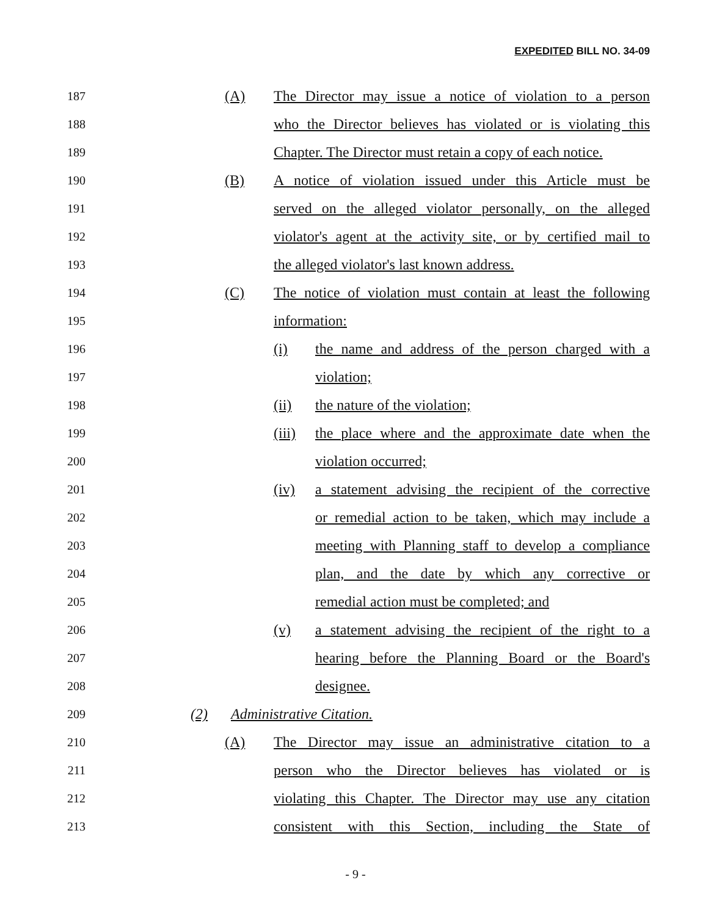EXPEDITED BILL NO. 34-09
187 (A) The Director may issue a notice of violation to a person
188 who the Director believes has violated or is violating this
189 Chapter. The Director must retain a copy of each notice.
190 (B) A notice of violation issued under this Article must be
191 served on the alleged violator personally, on the alleged
192 violator's agent at the activity site, or by certified mail to
193 the alleged violator's last known address.
194 (C) The notice of violation must contain at least the following
195 information:
196 (i) the name and address of the person charged with a
197 violation;
198 (ii) the nature of the violation;
199 (iii) the place where and the approximate date when the
200 violation occurred;
201 (iv) a statement advising the recipient of the corrective
202 or remedial action to be taken, which may include a
203 meeting with Planning staff to develop a compliance
204 plan, and the date by which any corrective or
205 remedial action must be completed; and
206 (v) a statement advising the recipient of the right to a
207 hearing before the Planning Board or the Board's
208 designee.
209 (2) Administrative Citation.
210 (A) The Director may issue an administrative citation to a
211 person who the Director believes has violated or is
212 violating this Chapter. The Director may use any citation
213 consistent with this Section, including the State of
- 9 -